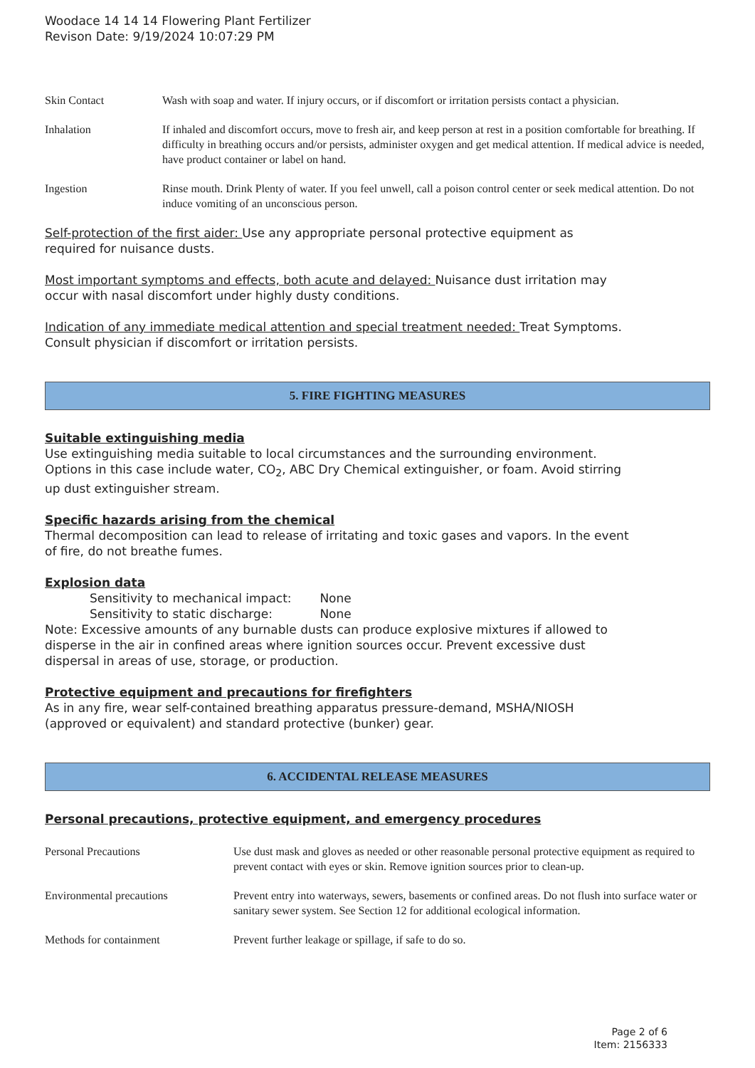Woodace 14 14 14 Flowering Plant Fertilizer
Revison Date: 9/19/2024 10:07:29 PM
| Skin Contact | Wash with soap and water. If injury occurs, or if discomfort or irritation persists contact a physician. |
| Inhalation | If inhaled and discomfort occurs, move to fresh air, and keep person at rest in a position comfortable for breathing. If difficulty in breathing occurs and/or persists, administer oxygen and get medical attention. If medical advice is needed, have product container or label on hand. |
| Ingestion | Rinse mouth. Drink Plenty of water. If you feel unwell, call a poison control center or seek medical attention. Do not induce vomiting of an unconscious person. |
Self-protection of the first aider: Use any appropriate personal protective equipment as
required for nuisance dusts.
Most important symptoms and effects, both acute and delayed: Nuisance dust irritation may
occur with nasal discomfort under highly dusty conditions.
Indication of any immediate medical attention and special treatment needed: Treat Symptoms.
Consult physician if discomfort or irritation persists.
5. FIRE FIGHTING MEASURES
Suitable extinguishing media
Use extinguishing media suitable to local circumstances and the surrounding environment.
Options in this case include water, CO<sub>2</sub>, ABC Dry Chemical extinguisher, or foam. Avoid stirring
up dust extinguisher stream.
Specific hazards arising from the chemical
Thermal decomposition can lead to release of irritating and toxic gases and vapors. In the event
of fire, do not breathe fumes.
Explosion data
Sensitivity to mechanical impact: None
Sensitivity to static discharge: None
Note: Excessive amounts of any burnable dusts can produce explosive mixtures if allowed to
disperse in the air in confined areas where ignition sources occur. Prevent excessive dust
dispersal in areas of use, storage, or production.
Protective equipment and precautions for firefighters
As in any fire, wear self-contained breathing apparatus pressure-demand, MSHA/NIOSH
(approved or equivalent) and standard protective (bunker) gear.
6. ACCIDENTAL RELEASE MEASURES
Personal precautions, protective equipment, and emergency procedures
| Personal Precautions | Use dust mask and gloves as needed or other reasonable personal protective equipment as required to prevent contact with eyes or skin. Remove ignition sources prior to clean-up. |
| Environmental precautions | Prevent entry into waterways, sewers, basements or confined areas. Do not flush into surface water or sanitary sewer system. See Section 12 for additional ecological information. |
| Methods for containment | Prevent further leakage or spillage, if safe to do so. |
Page 2 of 6
Item: 2156333